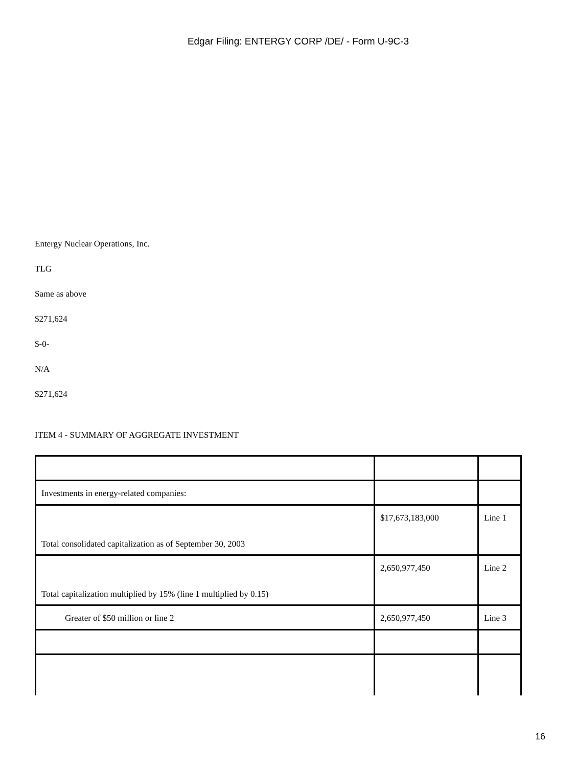Edgar Filing: ENTERGY CORP /DE/ - Form U-9C-3
Entergy Nuclear Operations, Inc.
TLG
Same as above
$271,624
$-0-
N/A
$271,624
ITEM 4 - SUMMARY OF AGGREGATE INVESTMENT
| Investments in energy-related companies: | | |
| Total consolidated capitalization as of September 30, 2003 | $17,673,183,000 | Line 1 |
| Total capitalization multiplied by 15% (line 1 multiplied by 0.15) | 2,650,977,450 | Line 2 |
| Greater of $50 million or line 2 | 2,650,977,450 | Line 3 |
16